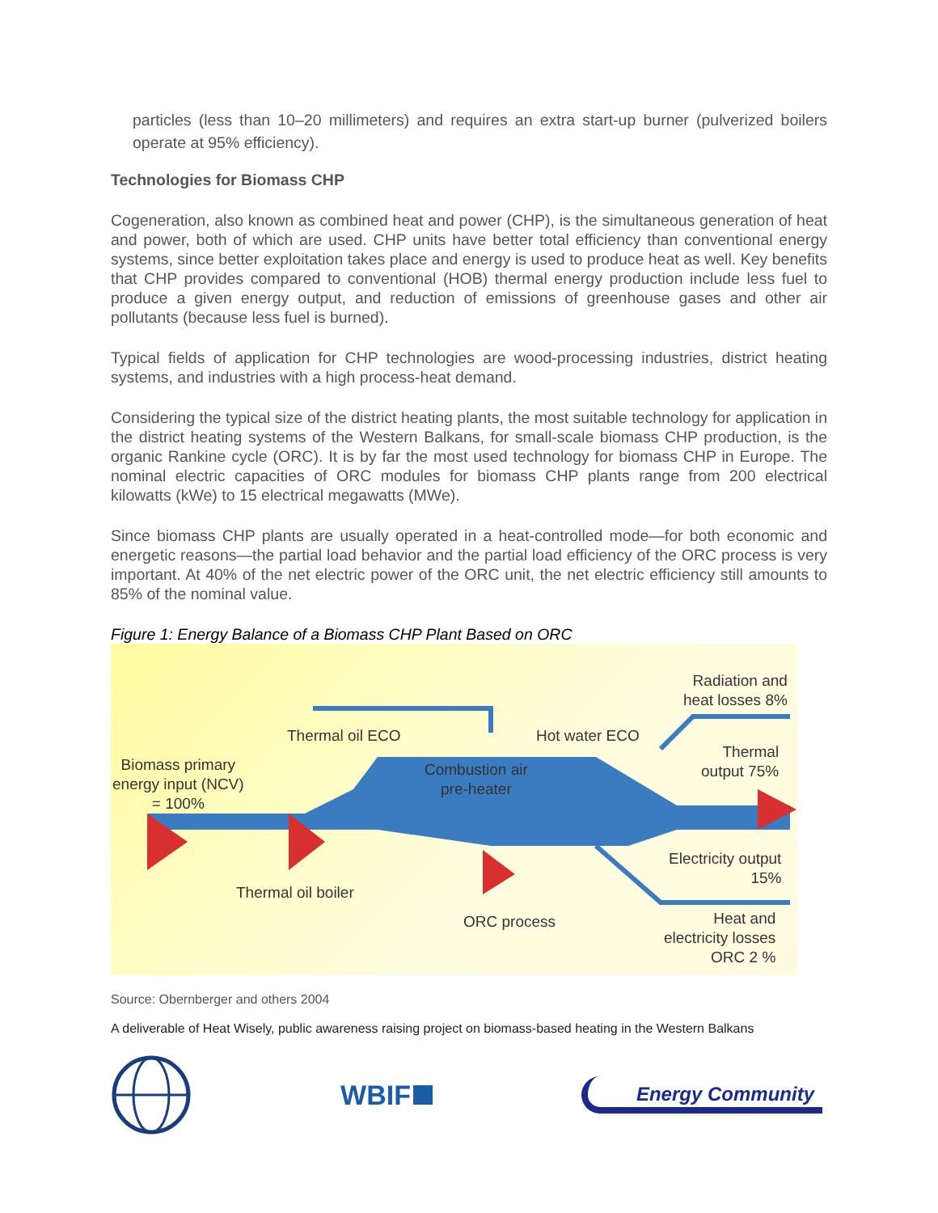particles (less than 10–20 millimeters) and requires an extra start-up burner (pulverized boilers operate at 95% efficiency).
Technologies for Biomass CHP
Cogeneration, also known as combined heat and power (CHP), is the simultaneous generation of heat and power, both of which are used. CHP units have better total efficiency than conventional energy systems, since better exploitation takes place and energy is used to produce heat as well. Key benefits that CHP provides compared to conventional (HOB) thermal energy production include less fuel to produce a given energy output, and reduction of emissions of greenhouse gases and other air pollutants (because less fuel is burned).
Typical fields of application for CHP technologies are wood-processing industries, district heating systems, and industries with a high process-heat demand.
Considering the typical size of the district heating plants, the most suitable technology for application in the district heating systems of the Western Balkans, for small-scale biomass CHP production, is the organic Rankine cycle (ORC). It is by far the most used technology for biomass CHP in Europe. The nominal electric capacities of ORC modules for biomass CHP plants range from 200 electrical kilowatts (kWe) to 15 electrical megawatts (MWe).
Since biomass CHP plants are usually operated in a heat-controlled mode—for both economic and energetic reasons—the partial load behavior and the partial load efficiency of the ORC process is very important. At 40% of the net electric power of the ORC unit, the net electric efficiency still amounts to 85% of the nominal value.
Figure 1: Energy Balance of a Biomass CHP Plant Based on ORC
Radiation and
heat losses 8%
Thermal oil ECO Hot water ECO
Thermal
output 75%
Biomass primary
energy input (NCV)
= 100%
Combustion air
pre-heater
Electricity output
15%
Thermal oil boiler
ORC process
Heat and
electricity losses
ORC 2 %
Source: Obernberger and others 2004
A deliverable of Heat Wisely, public awareness raising project on biomass-based heating in the Western Balkans
WBIF
Energy Community